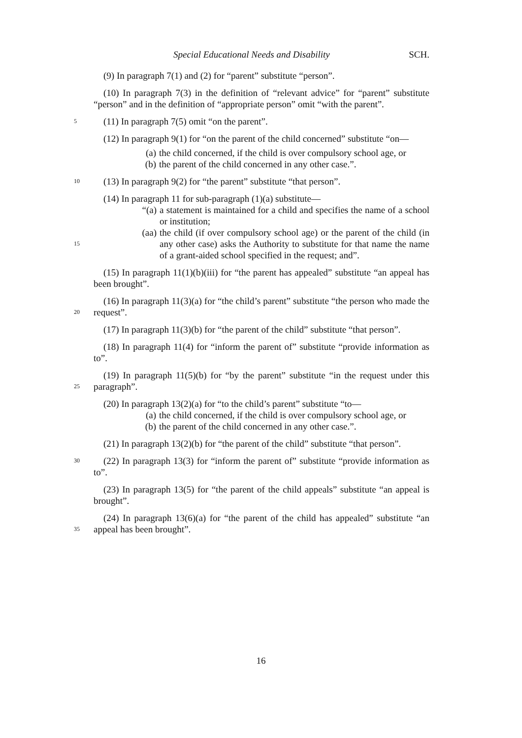Special Educational Needs and Disability SCH.
(9) In paragraph 7(1) and (2) for “parent” substitute “person”.
(10) In paragraph 7(3) in the definition of “relevant advice” for “parent” substitute “person” and in the definition of “appropriate person” omit “with the parent”.
5
(11) In paragraph 7(5) omit “on the parent”.
(12) In paragraph 9(1) for “on the parent of the child concerned” substitute “on—
(a) the child concerned, if the child is over compulsory school age, or
(b) the parent of the child concerned in any other case.”.
10
(13) In paragraph 9(2) for “the parent” substitute “that person”.
15
(14) In paragraph 11 for sub-paragraph (1)(a) substitute—
“(a) a statement is maintained for a child and specifies the name of a school or institution;
(aa) the child (if over compulsory school age) or the parent of the child (in any other case) asks the Authority to substitute for that name the name of a grant-aided school specified in the request; and”.
(15) In paragraph 11(1)(b)(iii) for “the parent has appealed” substitute “an appeal has been brought”.
20
(16) In paragraph 11(3)(a) for “the child’s parent” substitute “the person who made the request”.
(17) In paragraph 11(3)(b) for “the parent of the child” substitute “that person”.
(18) In paragraph 11(4) for “inform the parent of” substitute “provide information as to”.
25
(19) In paragraph 11(5)(b) for “by the parent” substitute “in the request under this paragraph”.
(20) In paragraph 13(2)(a) for “to the child’s parent” substitute “to—
(a) the child concerned, if the child is over compulsory school age, or
(b) the parent of the child concerned in any other case.”.
(21) In paragraph 13(2)(b) for “the parent of the child” substitute “that person”.
30
(22) In paragraph 13(3) for “inform the parent of” substitute “provide information as to”.
(23) In paragraph 13(5) for “the parent of the child appeals” substitute “an appeal is brought”.
35
(24) In paragraph 13(6)(a) for “the parent of the child has appealed” substitute “an appeal has been brought”.
16